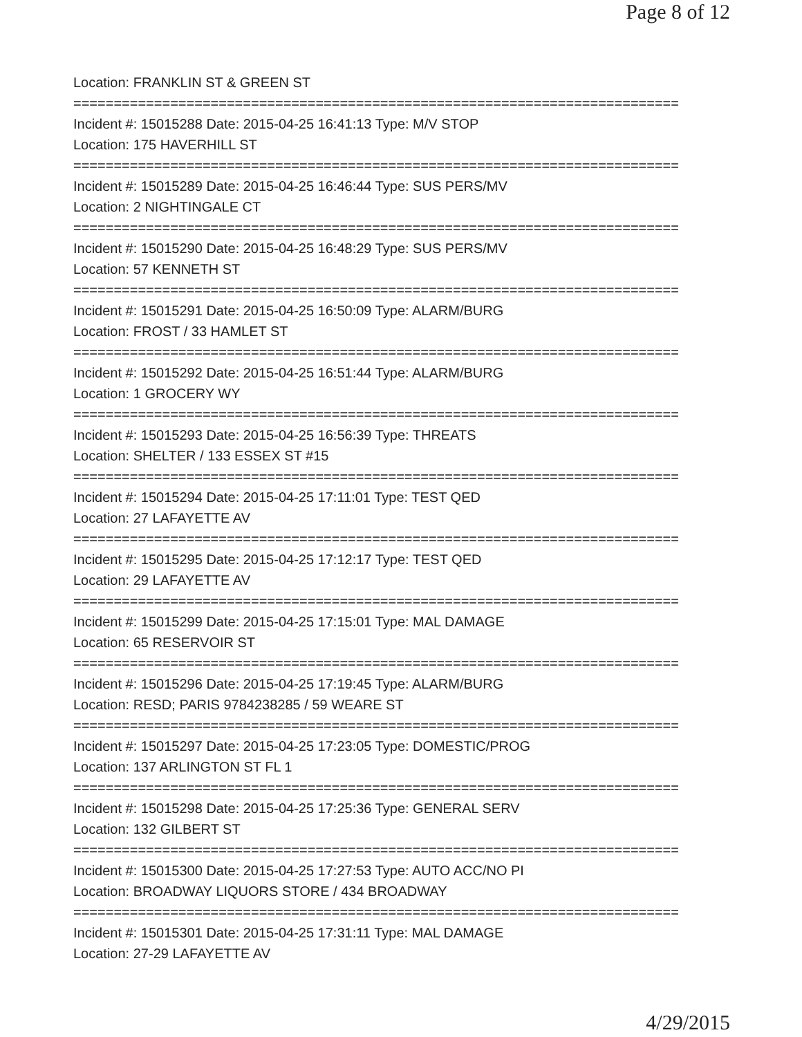Page 8 of 12
Location: FRANKLIN ST & GREEN ST
===========================================================================
Incident #: 15015288 Date: 2015-04-25 16:41:13 Type: M/V STOP
Location: 175 HAVERHILL ST
===========================================================================
Incident #: 15015289 Date: 2015-04-25 16:46:44 Type: SUS PERS/MV
Location: 2 NIGHTINGALE CT
===========================================================================
Incident #: 15015290 Date: 2015-04-25 16:48:29 Type: SUS PERS/MV
Location: 57 KENNETH ST
===========================================================================
Incident #: 15015291 Date: 2015-04-25 16:50:09 Type: ALARM/BURG
Location: FROST / 33 HAMLET ST
===========================================================================
Incident #: 15015292 Date: 2015-04-25 16:51:44 Type: ALARM/BURG
Location: 1 GROCERY WY
===========================================================================
Incident #: 15015293 Date: 2015-04-25 16:56:39 Type: THREATS
Location: SHELTER / 133 ESSEX ST #15
===========================================================================
Incident #: 15015294 Date: 2015-04-25 17:11:01 Type: TEST QED
Location: 27 LAFAYETTE AV
===========================================================================
Incident #: 15015295 Date: 2015-04-25 17:12:17 Type: TEST QED
Location: 29 LAFAYETTE AV
===========================================================================
Incident #: 15015299 Date: 2015-04-25 17:15:01 Type: MAL DAMAGE
Location: 65 RESERVOIR ST
===========================================================================
Incident #: 15015296 Date: 2015-04-25 17:19:45 Type: ALARM/BURG
Location: RESD; PARIS 9784238285 / 59 WEARE ST
===========================================================================
Incident #: 15015297 Date: 2015-04-25 17:23:05 Type: DOMESTIC/PROG
Location: 137 ARLINGTON ST FL 1
===========================================================================
Incident #: 15015298 Date: 2015-04-25 17:25:36 Type: GENERAL SERV
Location: 132 GILBERT ST
===========================================================================
Incident #: 15015300 Date: 2015-04-25 17:27:53 Type: AUTO ACC/NO PI
Location: BROADWAY LIQUORS STORE / 434 BROADWAY
===========================================================================
Incident #: 15015301 Date: 2015-04-25 17:31:11 Type: MAL DAMAGE
Location: 27-29 LAFAYETTE AV
4/29/2015